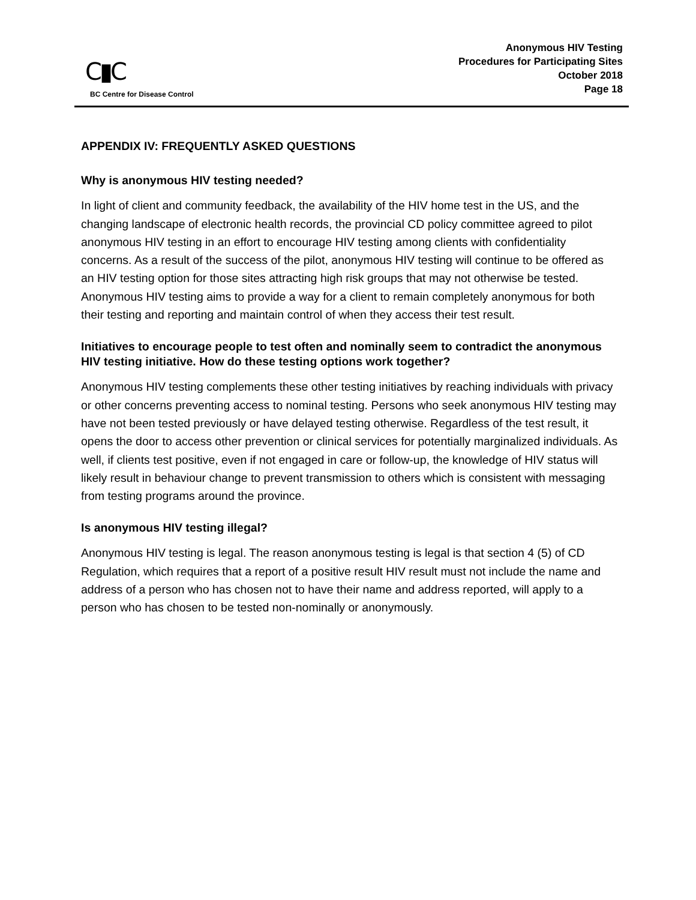C▮C
BC Centre for Disease Control
Anonymous HIV Testing
Procedures for Participating Sites
October 2018
Page 18
APPENDIX IV: FREQUENTLY ASKED QUESTIONS
Why is anonymous HIV testing needed?
In light of client and community feedback, the availability of the HIV home test in the US, and the changing landscape of electronic health records, the provincial CD policy committee agreed to pilot anonymous HIV testing in an effort to encourage HIV testing among clients with confidentiality concerns. As a result of the success of the pilot, anonymous HIV testing will continue to be offered as an HIV testing option for those sites attracting high risk groups that may not otherwise be tested.
Anonymous HIV testing aims to provide a way for a client to remain completely anonymous for both their testing and reporting and maintain control of when they access their test result.
Initiatives to encourage people to test often and nominally seem to contradict the anonymous HIV testing initiative. How do these testing options work together?
Anonymous HIV testing complements these other testing initiatives by reaching individuals with privacy or other concerns preventing access to nominal testing. Persons who seek anonymous HIV testing may have not been tested previously or have delayed testing otherwise. Regardless of the test result, it opens the door to access other prevention or clinical services for potentially marginalized individuals. As well, if clients test positive, even if not engaged in care or follow-up, the knowledge of HIV status will likely result in behaviour change to prevent transmission to others which is consistent with messaging from testing programs around the province.
Is anonymous HIV testing illegal?
Anonymous HIV testing is legal. The reason anonymous testing is legal is that section 4 (5) of CD Regulation, which requires that a report of a positive result HIV result must not include the name and address of a person who has chosen not to have their name and address reported, will apply to a person who has chosen to be tested non-nominally or anonymously.